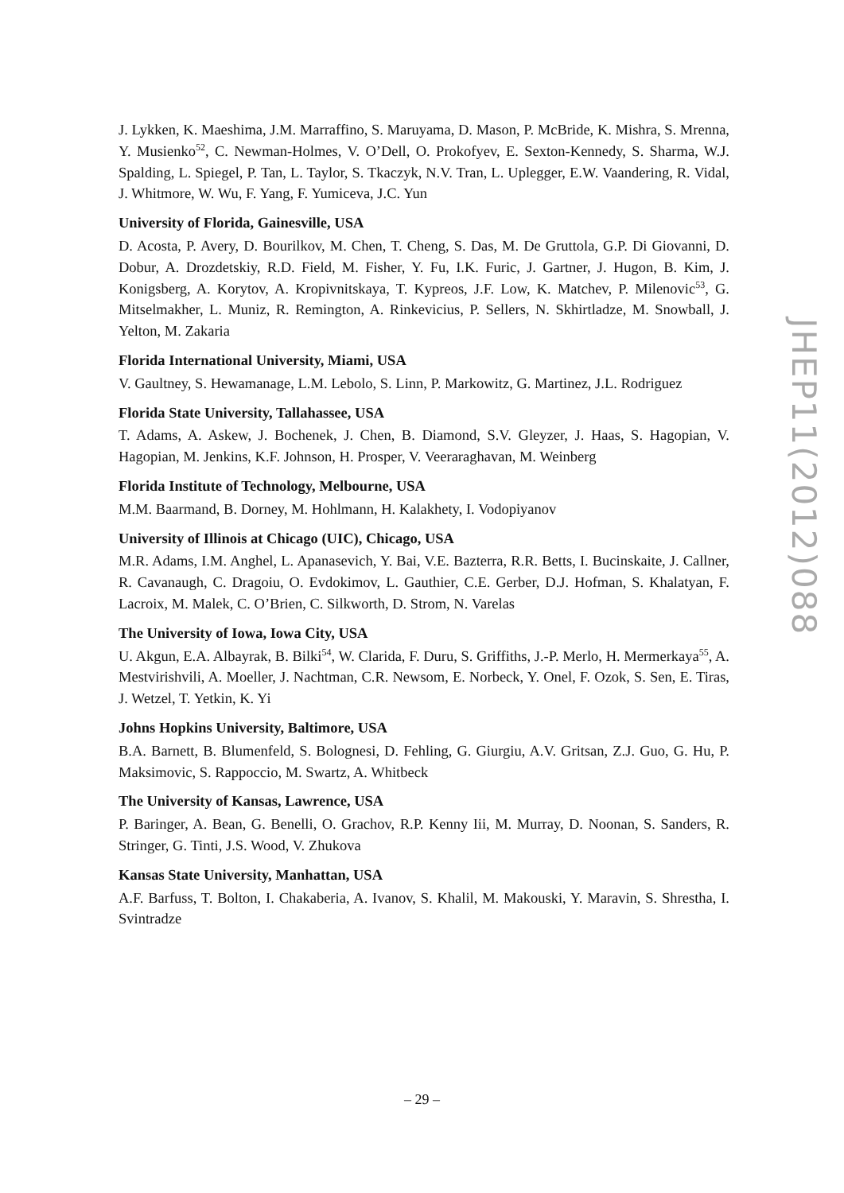J. Lykken, K. Maeshima, J.M. Marraffino, S. Maruyama, D. Mason, P. McBride, K. Mishra, S. Mrenna, Y. Musienko<sup>52</sup>, C. Newman-Holmes, V. O’Dell, O. Prokofyev, E. Sexton-Kennedy, S. Sharma, W.J. Spalding, L. Spiegel, P. Tan, L. Taylor, S. Tkaczyk, N.V. Tran, L. Uplegger, E.W. Vaandering, R. Vidal, J. Whitmore, W. Wu, F. Yang, F. Yumiceva, J.C. Yun
University of Florida, Gainesville, USA
D. Acosta, P. Avery, D. Bourilkov, M. Chen, T. Cheng, S. Das, M. De Gruttola, G.P. Di Giovanni, D. Dobur, A. Drozdetskiy, R.D. Field, M. Fisher, Y. Fu, I.K. Furic, J. Gartner, J. Hugon, B. Kim, J. Konigsberg, A. Korytov, A. Kropivnitskaya, T. Kypreos, J.F. Low, K. Matchev, P. Milenovic<sup>53</sup>, G. Mitselmakher, L. Muniz, R. Remington, A. Rinkevicius, P. Sellers, N. Skhirtladze, M. Snowball, J. Yelton, M. Zakaria
Florida International University, Miami, USA
V. Gaultney, S. Hewamanage, L.M. Lebolo, S. Linn, P. Markowitz, G. Martinez, J.L. Rodriguez
Florida State University, Tallahassee, USA
T. Adams, A. Askew, J. Bochenek, J. Chen, B. Diamond, S.V. Gleyzer, J. Haas, S. Hagopian, V. Hagopian, M. Jenkins, K.F. Johnson, H. Prosper, V. Veeraraghavan, M. Weinberg
Florida Institute of Technology, Melbourne, USA
M.M. Baarmand, B. Dorney, M. Hohlmann, H. Kalakhety, I. Vodopiyanov
University of Illinois at Chicago (UIC), Chicago, USA
M.R. Adams, I.M. Anghel, L. Apanasevich, Y. Bai, V.E. Bazterra, R.R. Betts, I. Bucinskaite, J. Callner, R. Cavanaugh, C. Dragoiu, O. Evdokimov, L. Gauthier, C.E. Gerber, D.J. Hofman, S. Khalatyan, F. Lacroix, M. Malek, C. O’Brien, C. Silkworth, D. Strom, N. Varelas
The University of Iowa, Iowa City, USA
U. Akgun, E.A. Albayrak, B. Bilki<sup>54</sup>, W. Clarida, F. Duru, S. Griffiths, J.-P. Merlo, H. Mermerkaya<sup>55</sup>, A. Mestvirishvili, A. Moeller, J. Nachtman, C.R. Newsom, E. Norbeck, Y. Onel, F. Ozok, S. Sen, E. Tiras, J. Wetzel, T. Yetkin, K. Yi
Johns Hopkins University, Baltimore, USA
B.A. Barnett, B. Blumenfeld, S. Bolognesi, D. Fehling, G. Giurgiu, A.V. Gritsan, Z.J. Guo, G. Hu, P. Maksimovic, S. Rappoccio, M. Swartz, A. Whitbeck
The University of Kansas, Lawrence, USA
P. Baringer, A. Bean, G. Benelli, O. Grachov, R.P. Kenny Iii, M. Murray, D. Noonan, S. Sanders, R. Stringer, G. Tinti, J.S. Wood, V. Zhukova
Kansas State University, Manhattan, USA
A.F. Barfuss, T. Bolton, I. Chakaberia, A. Ivanov, S. Khalil, M. Makouski, Y. Maravin, S. Shrestha, I. Svintradze
JHEP11(2012)088
– 29 –